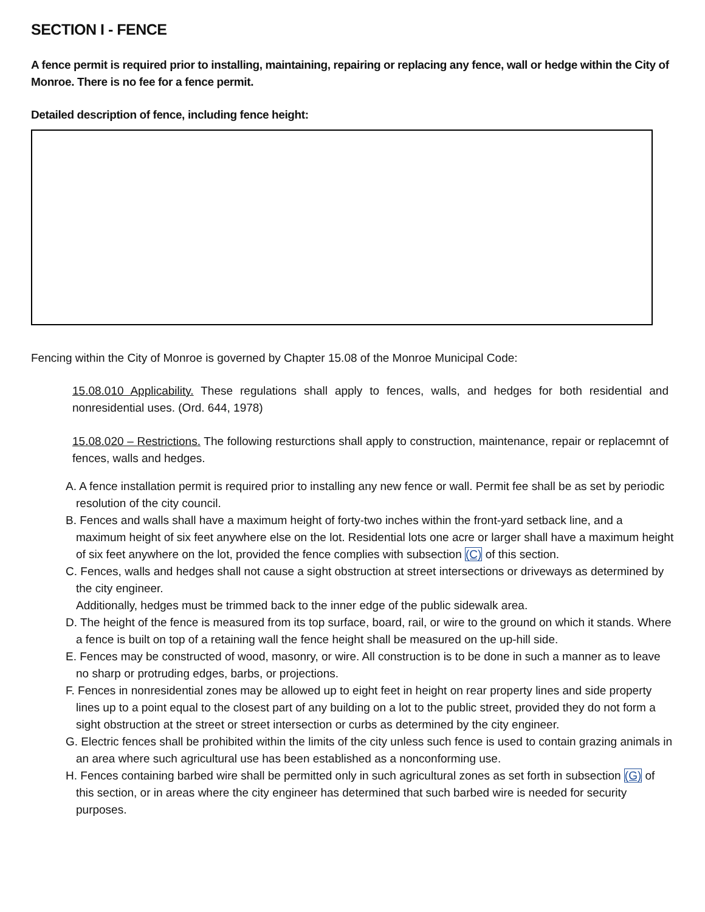SECTION I - FENCE
A fence permit is required prior to installing, maintaining, repairing or replacing any fence, wall or hedge within the City of Monroe. There is no fee for a fence permit.
Detailed description of fence, including fence height:
Fencing within the City of Monroe is governed by Chapter 15.08 of the Monroe Municipal Code:
15.08.010 Applicability. These regulations shall apply to fences, walls, and hedges for both residential and nonresidential uses. (Ord. 644, 1978)
15.08.020 – Restrictions. The following resturctions shall apply to construction, maintenance, repair or replacemnt of fences, walls and hedges.
A. A fence installation permit is required prior to installing any new fence or wall. Permit fee shall be as set by periodic resolution of the city council.
B. Fences and walls shall have a maximum height of forty-two inches within the front-yard setback line, and a maximum height of six feet anywhere else on the lot. Residential lots one acre or larger shall have a maximum height of six feet anywhere on the lot, provided the fence complies with subsection (C) of this section.
C. Fences, walls and hedges shall not cause a sight obstruction at street intersections or driveways as determined by the city engineer.
Additionally, hedges must be trimmed back to the inner edge of the public sidewalk area.
D. The height of the fence is measured from its top surface, board, rail, or wire to the ground on which it stands. Where a fence is built on top of a retaining wall the fence height shall be measured on the up-hill side.
E. Fences may be constructed of wood, masonry, or wire. All construction is to be done in such a manner as to leave no sharp or protruding edges, barbs, or projections.
F. Fences in nonresidential zones may be allowed up to eight feet in height on rear property lines and side property lines up to a point equal to the closest part of any building on a lot to the public street, provided they do not form a sight obstruction at the street or street intersection or curbs as determined by the city engineer.
G. Electric fences shall be prohibited within the limits of the city unless such fence is used to contain grazing animals in an area where such agricultural use has been established as a nonconforming use.
H. Fences containing barbed wire shall be permitted only in such agricultural zones as set forth in subsection (G) of this section, or in areas where the city engineer has determined that such barbed wire is needed for security purposes.